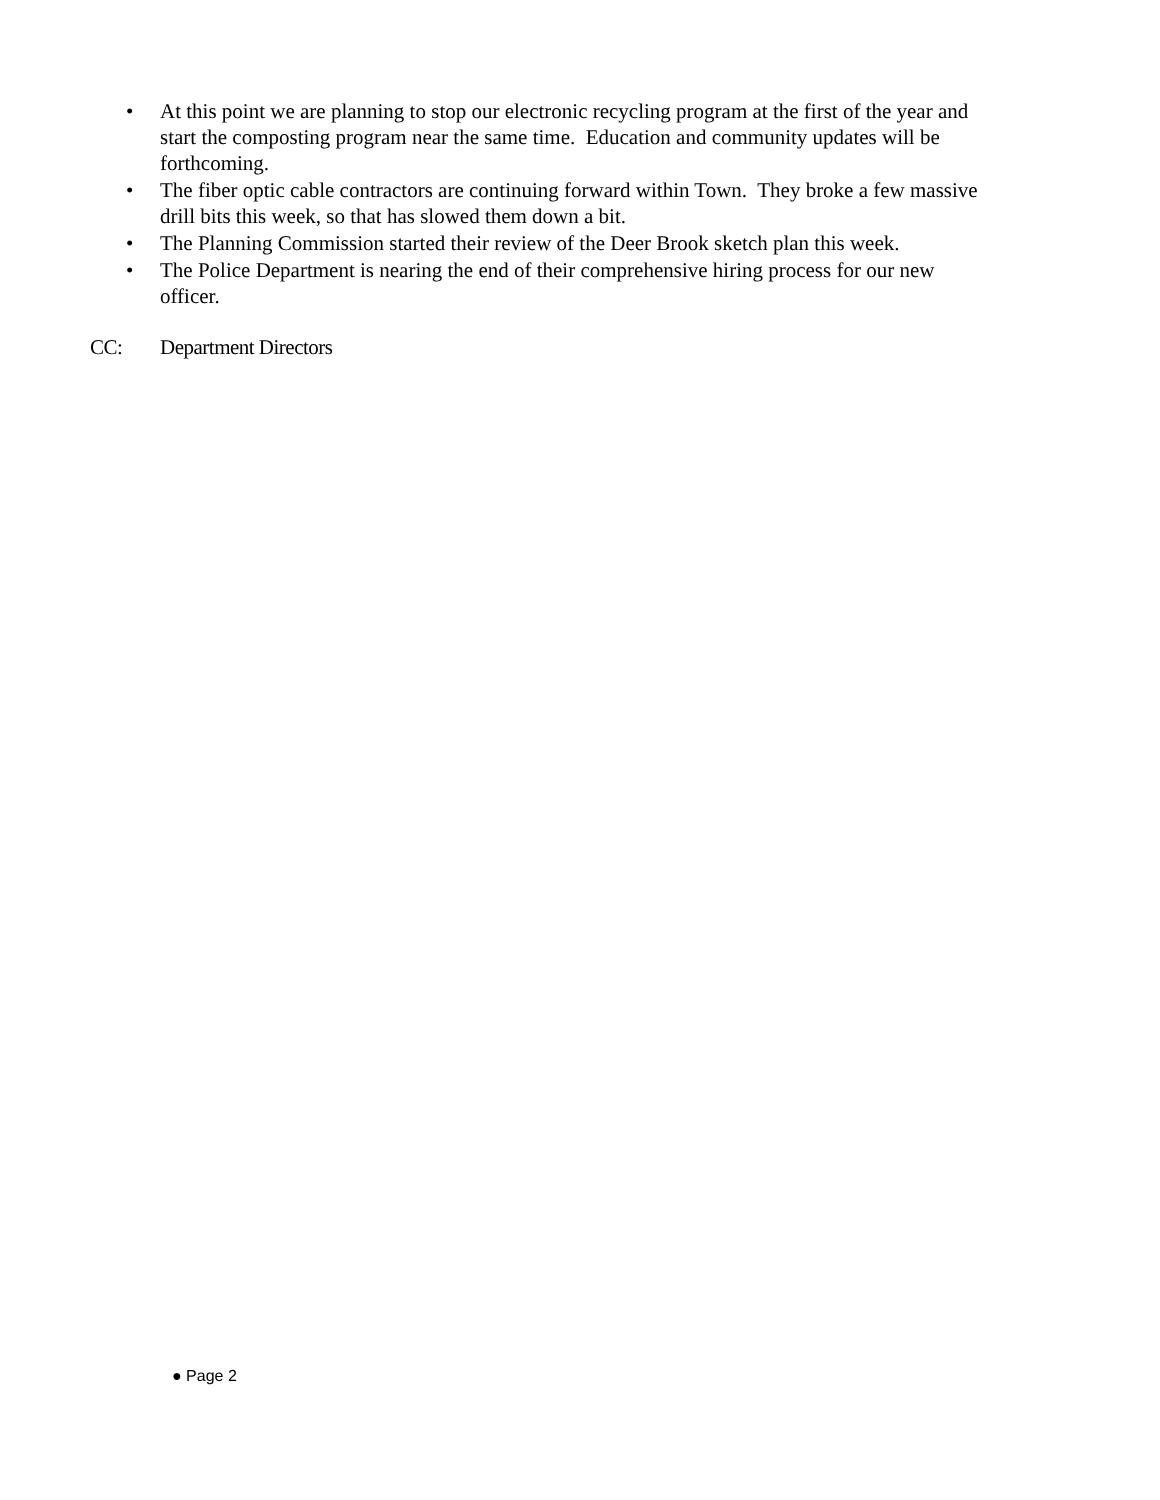• At this point we are planning to stop our electronic recycling program at the first of the year and start the composting program near the same time. Education and community updates will be forthcoming.
• The fiber optic cable contractors are continuing forward within Town. They broke a few massive drill bits this week, so that has slowed them down a bit.
• The Planning Commission started their review of the Deer Brook sketch plan this week.
• The Police Department is nearing the end of their comprehensive hiring process for our new officer.
CC: Department Directors
● Page 2